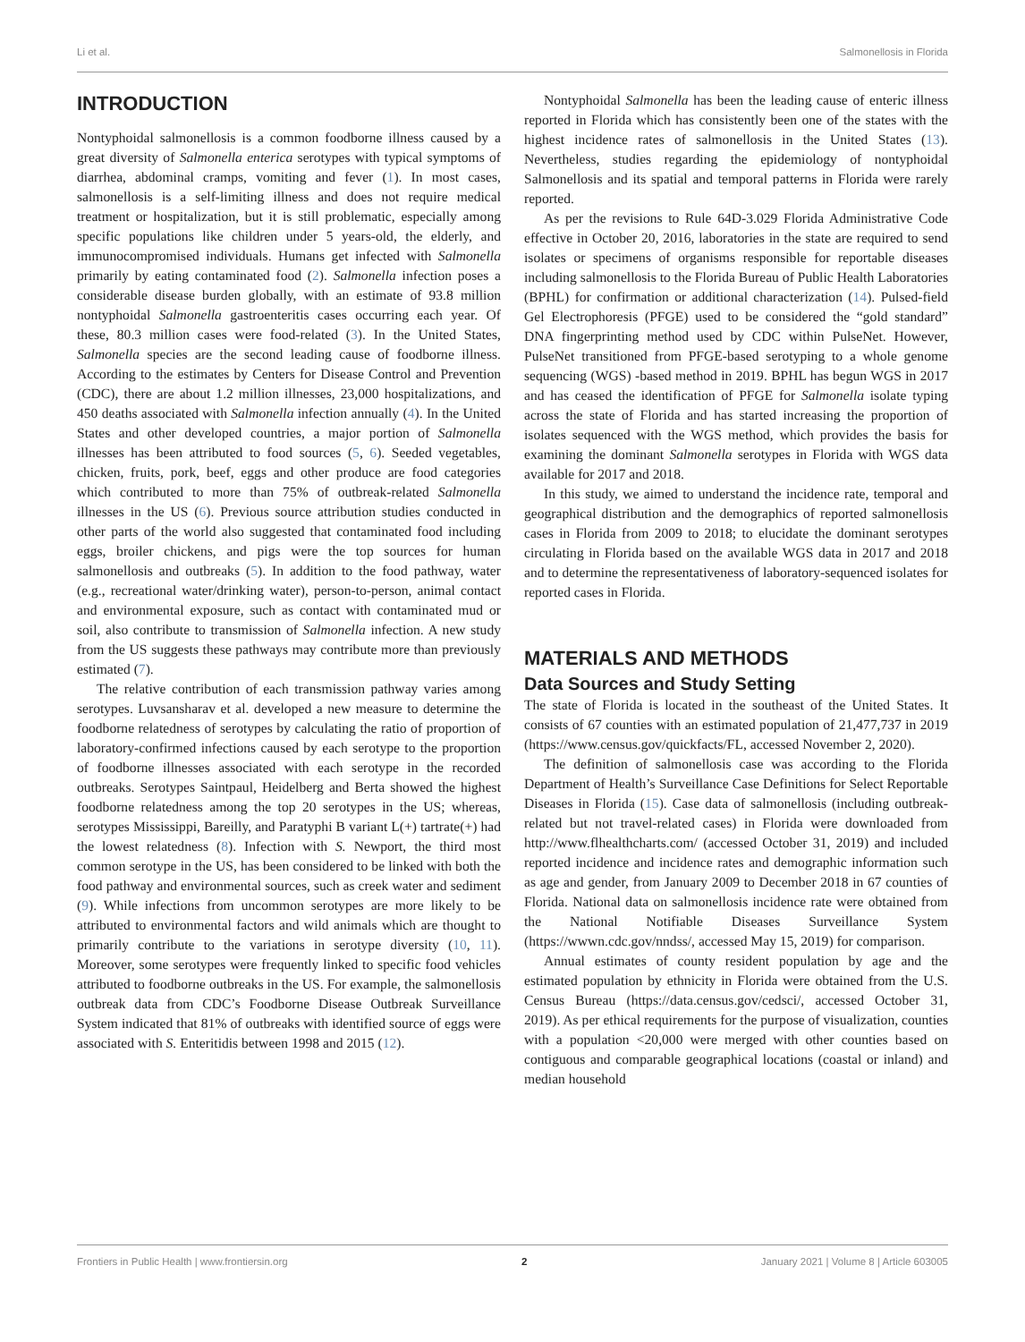Li et al. Salmonellosis in Florida
INTRODUCTION
Nontyphoidal salmonellosis is a common foodborne illness caused by a great diversity of Salmonella enterica serotypes with typical symptoms of diarrhea, abdominal cramps, vomiting and fever (1). In most cases, salmonellosis is a self-limiting illness and does not require medical treatment or hospitalization, but it is still problematic, especially among specific populations like children under 5 years-old, the elderly, and immunocompromised individuals. Humans get infected with Salmonella primarily by eating contaminated food (2). Salmonella infection poses a considerable disease burden globally, with an estimate of 93.8 million nontyphoidal Salmonella gastroenteritis cases occurring each year. Of these, 80.3 million cases were food-related (3). In the United States, Salmonella species are the second leading cause of foodborne illness. According to the estimates by Centers for Disease Control and Prevention (CDC), there are about 1.2 million illnesses, 23,000 hospitalizations, and 450 deaths associated with Salmonella infection annually (4). In the United States and other developed countries, a major portion of Salmonella illnesses has been attributed to food sources (5, 6). Seeded vegetables, chicken, fruits, pork, beef, eggs and other produce are food categories which contributed to more than 75% of outbreak-related Salmonella illnesses in the US (6). Previous source attribution studies conducted in other parts of the world also suggested that contaminated food including eggs, broiler chickens, and pigs were the top sources for human salmonellosis and outbreaks (5). In addition to the food pathway, water (e.g., recreational water/drinking water), person-to-person, animal contact and environmental exposure, such as contact with contaminated mud or soil, also contribute to transmission of Salmonella infection. A new study from the US suggests these pathways may contribute more than previously estimated (7).
The relative contribution of each transmission pathway varies among serotypes. Luvsansharav et al. developed a new measure to determine the foodborne relatedness of serotypes by calculating the ratio of proportion of laboratory-confirmed infections caused by each serotype to the proportion of foodborne illnesses associated with each serotype in the recorded outbreaks. Serotypes Saintpaul, Heidelberg and Berta showed the highest foodborne relatedness among the top 20 serotypes in the US; whereas, serotypes Mississippi, Bareilly, and Paratyphi B variant L(+) tartrate(+) had the lowest relatedness (8). Infection with S. Newport, the third most common serotype in the US, has been considered to be linked with both the food pathway and environmental sources, such as creek water and sediment (9). While infections from uncommon serotypes are more likely to be attributed to environmental factors and wild animals which are thought to primarily contribute to the variations in serotype diversity (10, 11). Moreover, some serotypes were frequently linked to specific food vehicles attributed to foodborne outbreaks in the US. For example, the salmonellosis outbreak data from CDC’s Foodborne Disease Outbreak Surveillance System indicated that 81% of outbreaks with identified source of eggs were associated with S. Enteritidis between 1998 and 2015 (12).
Nontyphoidal Salmonella has been the leading cause of enteric illness reported in Florida which has consistently been one of the states with the highest incidence rates of salmonellosis in the United States (13). Nevertheless, studies regarding the epidemiology of nontyphoidal Salmonellosis and its spatial and temporal patterns in Florida were rarely reported.
As per the revisions to Rule 64D-3.029 Florida Administrative Code effective in October 20, 2016, laboratories in the state are required to send isolates or specimens of organisms responsible for reportable diseases including salmonellosis to the Florida Bureau of Public Health Laboratories (BPHL) for confirmation or additional characterization (14). Pulsed-field Gel Electrophoresis (PFGE) used to be considered the “gold standard” DNA fingerprinting method used by CDC within PulseNet. However, PulseNet transitioned from PFGE-based serotyping to a whole genome sequencing (WGS) -based method in 2019. BPHL has begun WGS in 2017 and has ceased the identification of PFGE for Salmonella isolate typing across the state of Florida and has started increasing the proportion of isolates sequenced with the WGS method, which provides the basis for examining the dominant Salmonella serotypes in Florida with WGS data available for 2017 and 2018.
In this study, we aimed to understand the incidence rate, temporal and geographical distribution and the demographics of reported salmonellosis cases in Florida from 2009 to 2018; to elucidate the dominant serotypes circulating in Florida based on the available WGS data in 2017 and 2018 and to determine the representativeness of laboratory-sequenced isolates for reported cases in Florida.
MATERIALS AND METHODS
Data Sources and Study Setting
The state of Florida is located in the southeast of the United States. It consists of 67 counties with an estimated population of 21,477,737 in 2019 (https://www.census.gov/quickfacts/FL, accessed November 2, 2020).
The definition of salmonellosis case was according to the Florida Department of Health’s Surveillance Case Definitions for Select Reportable Diseases in Florida (15). Case data of salmonellosis (including outbreak-related but not travel-related cases) in Florida were downloaded from http://www.flhealthcharts.com/ (accessed October 31, 2019) and included reported incidence and incidence rates and demographic information such as age and gender, from January 2009 to December 2018 in 67 counties of Florida. National data on salmonellosis incidence rate were obtained from the National Notifiable Diseases Surveillance System (https://wwwn.cdc.gov/nndss/, accessed May 15, 2019) for comparison.
Annual estimates of county resident population by age and the estimated population by ethnicity in Florida were obtained from the U.S. Census Bureau (https://data.census.gov/cedsci/, accessed October 31, 2019). As per ethical requirements for the purpose of visualization, counties with a population <20,000 were merged with other counties based on contiguous and comparable geographical locations (coastal or inland) and median household
Frontiers in Public Health | www.frontiersin.org 2 January 2021 | Volume 8 | Article 603005